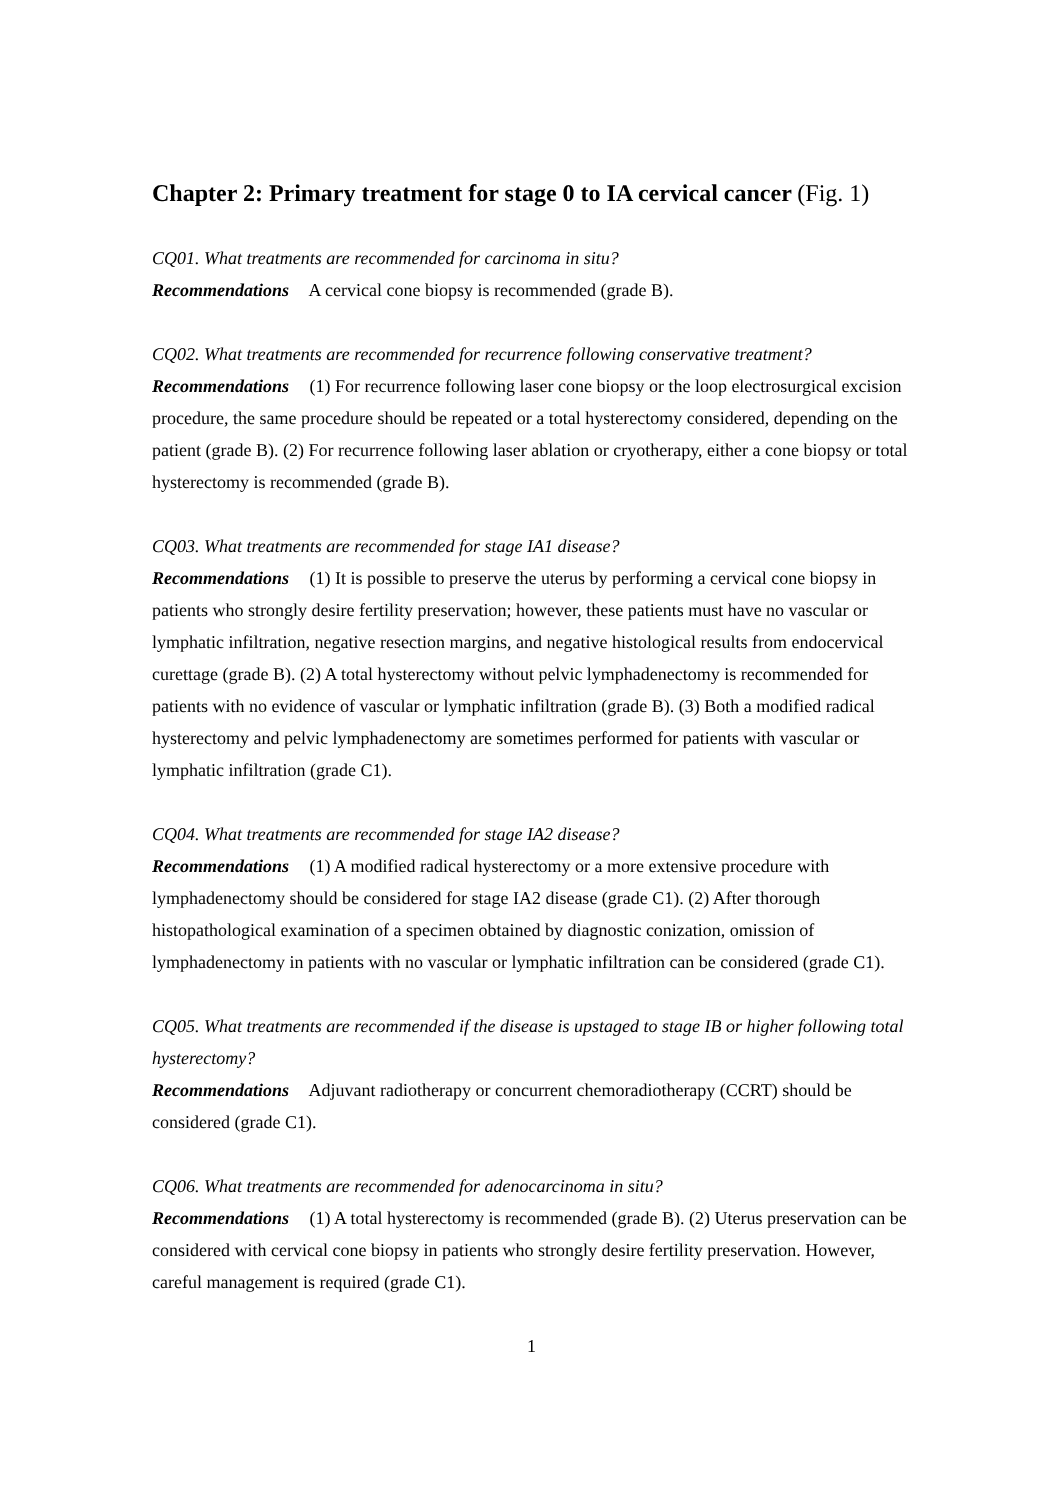Chapter 2: Primary treatment for stage 0 to IA cervical cancer (Fig. 1)
CQ01. What treatments are recommended for carcinoma in situ?
Recommendations A cervical cone biopsy is recommended (grade B).
CQ02. What treatments are recommended for recurrence following conservative treatment?
Recommendations (1) For recurrence following laser cone biopsy or the loop electrosurgical excision procedure, the same procedure should be repeated or a total hysterectomy considered, depending on the patient (grade B). (2) For recurrence following laser ablation or cryotherapy, either a cone biopsy or total hysterectomy is recommended (grade B).
CQ03. What treatments are recommended for stage IA1 disease?
Recommendations (1) It is possible to preserve the uterus by performing a cervical cone biopsy in patients who strongly desire fertility preservation; however, these patients must have no vascular or lymphatic infiltration, negative resection margins, and negative histological results from endocervical curettage (grade B). (2) A total hysterectomy without pelvic lymphadenectomy is recommended for patients with no evidence of vascular or lymphatic infiltration (grade B). (3) Both a modified radical hysterectomy and pelvic lymphadenectomy are sometimes performed for patients with vascular or lymphatic infiltration (grade C1).
CQ04. What treatments are recommended for stage IA2 disease?
Recommendations (1) A modified radical hysterectomy or a more extensive procedure with lymphadenectomy should be considered for stage IA2 disease (grade C1). (2) After thorough histopathological examination of a specimen obtained by diagnostic conization, omission of lymphadenectomy in patients with no vascular or lymphatic infiltration can be considered (grade C1).
CQ05. What treatments are recommended if the disease is upstaged to stage IB or higher following total hysterectomy?
Recommendations Adjuvant radiotherapy or concurrent chemoradiotherapy (CCRT) should be considered (grade C1).
CQ06. What treatments are recommended for adenocarcinoma in situ?
Recommendations (1) A total hysterectomy is recommended (grade B). (2) Uterus preservation can be considered with cervical cone biopsy in patients who strongly desire fertility preservation. However, careful management is required (grade C1).
1